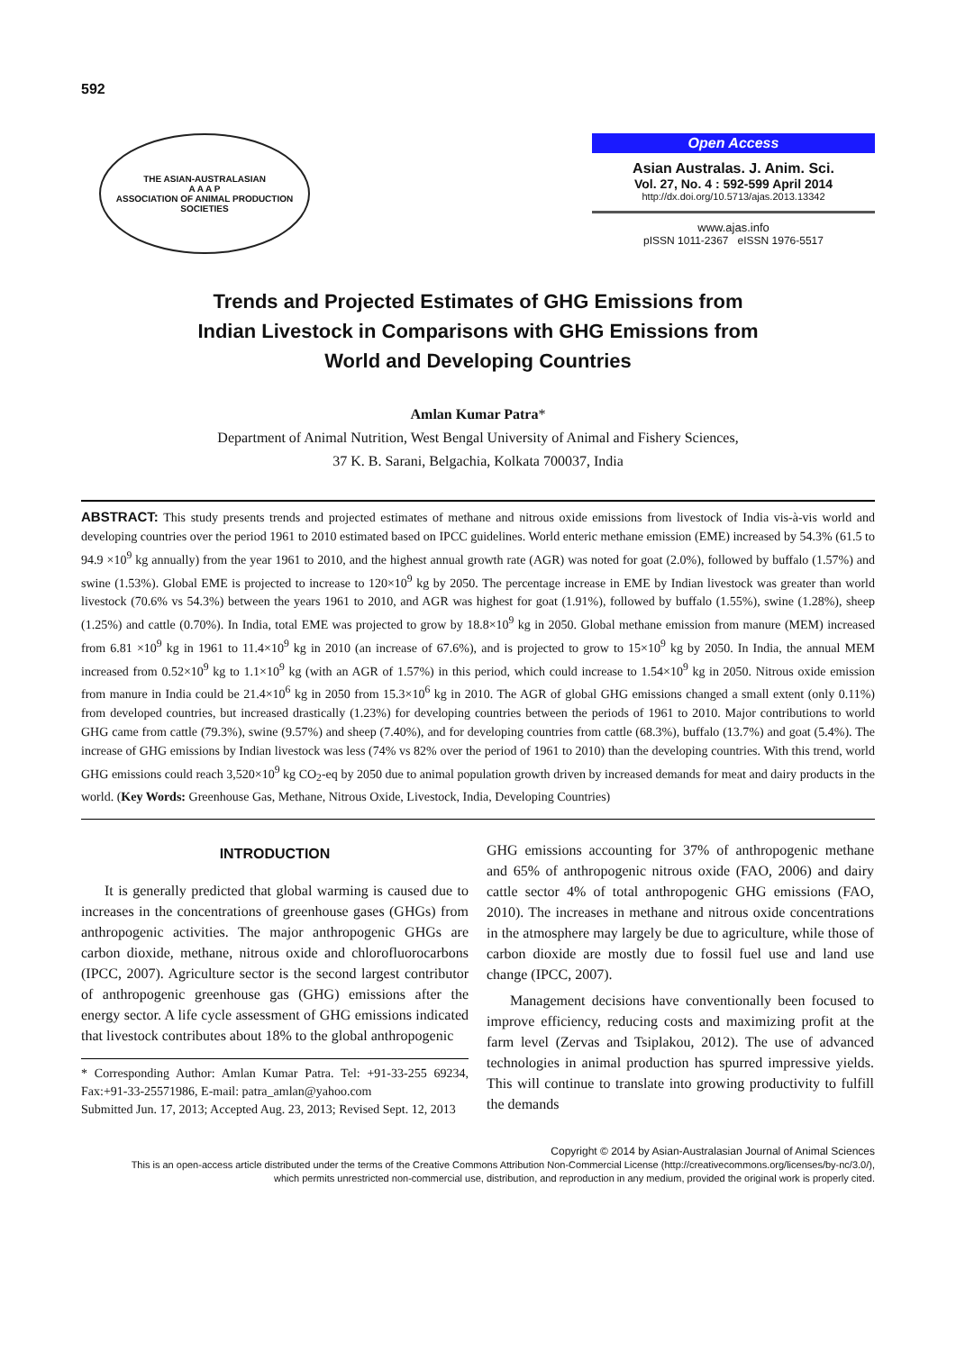592
THE ASIAN-AUSTRALASIAN
A A A P
ASSOCIATION OF ANIMAL PRODUCTION SOCIETIES
Open Access
Asian Australas. J. Anim. Sci.
Vol. 27, No. 4 : 592-599 April 2014
http://dx.doi.org/10.5713/ajas.2013.13342
www.ajas.info
pISSN 1011-2367 eISSN 1976-5517
Trends and Projected Estimates of GHG Emissions from
Indian Livestock in Comparisons with GHG Emissions from
World and Developing Countries
Amlan Kumar Patra*
Department of Animal Nutrition, West Bengal University of Animal and Fishery Sciences,
37 K. B. Sarani, Belgachia, Kolkata 700037, India
ABSTRACT: This study presents trends and projected estimates of methane and nitrous oxide emissions from livestock of India vis-à-vis world and developing countries over the period 1961 to 2010 estimated based on IPCC guidelines. World enteric methane emission (EME) increased by 54.3% (61.5 to 94.9 ×10<sup>9</sup> kg annually) from the year 1961 to 2010, and the highest annual growth rate (AGR) was noted for goat (2.0%), followed by buffalo (1.57%) and swine (1.53%). Global EME is projected to increase to 120×10<sup>9</sup> kg by 2050. The percentage increase in EME by Indian livestock was greater than world livestock (70.6% vs 54.3%) between the years 1961 to 2010, and AGR was highest for goat (1.91%), followed by buffalo (1.55%), swine (1.28%), sheep (1.25%) and cattle (0.70%). In India, total EME was projected to grow by 18.8×10<sup>9</sup> kg in 2050. Global methane emission from manure (MEM) increased from 6.81 ×10<sup>9</sup> kg in 1961 to 11.4×10<sup>9</sup> kg in 2010 (an increase of 67.6%), and is projected to grow to 15×10<sup>9</sup> kg by 2050. In India, the annual MEM increased from 0.52×10<sup>9</sup> kg to 1.1×10<sup>9</sup> kg (with an AGR of 1.57%) in this period, which could increase to 1.54×10<sup>9</sup> kg in 2050. Nitrous oxide emission from manure in India could be 21.4×10<sup>6</sup> kg in 2050 from 15.3×10<sup>6</sup> kg in 2010. The AGR of global GHG emissions changed a small extent (only 0.11%) from developed countries, but increased drastically (1.23%) for developing countries between the periods of 1961 to 2010. Major contributions to world GHG came from cattle (79.3%), swine (9.57%) and sheep (7.40%), and for developing countries from cattle (68.3%), buffalo (13.7%) and goat (5.4%). The increase of GHG emissions by Indian livestock was less (74% vs 82% over the period of 1961 to 2010) than the developing countries. With this trend, world GHG emissions could reach 3,520×10<sup>9</sup> kg CO<sub>2</sub>-eq by 2050 due to animal population growth driven by increased demands for meat and dairy products in the world. (Key Words: Greenhouse Gas, Methane, Nitrous Oxide, Livestock, India, Developing Countries)
INTRODUCTION
It is generally predicted that global warming is caused due to increases in the concentrations of greenhouse gases (GHGs) from anthropogenic activities. The major anthropogenic GHGs are carbon dioxide, methane, nitrous oxide and chlorofluorocarbons (IPCC, 2007). Agriculture sector is the second largest contributor of anthropogenic greenhouse gas (GHG) emissions after the energy sector. A life cycle assessment of GHG emissions indicated that livestock contributes about 18% to the global anthropogenic
* Corresponding Author: Amlan Kumar Patra. Tel: +91-33-255 69234, Fax:+91-33-25571986, E-mail: patra_amlan@yahoo.com
Submitted Jun. 17, 2013; Accepted Aug. 23, 2013; Revised Sept. 12, 2013
GHG emissions accounting for 37% of anthropogenic methane and 65% of anthropogenic nitrous oxide (FAO, 2006) and dairy cattle sector 4% of total anthropogenic GHG emissions (FAO, 2010). The increases in methane and nitrous oxide concentrations in the atmosphere may largely be due to agriculture, while those of carbon dioxide are mostly due to fossil fuel use and land use change (IPCC, 2007).
Management decisions have conventionally been focused to improve efficiency, reducing costs and maximizing profit at the farm level (Zervas and Tsiplakou, 2012). The use of advanced technologies in animal production has spurred impressive yields. This will continue to translate into growing productivity to fulfill the demands
Copyright © 2014 by Asian-Australasian Journal of Animal Sciences
This is an open-access article distributed under the terms of the Creative Commons Attribution Non-Commercial License (http://creativecommons.org/licenses/by-nc/3.0/),
which permits unrestricted non-commercial use, distribution, and reproduction in any medium, provided the original work is properly cited.